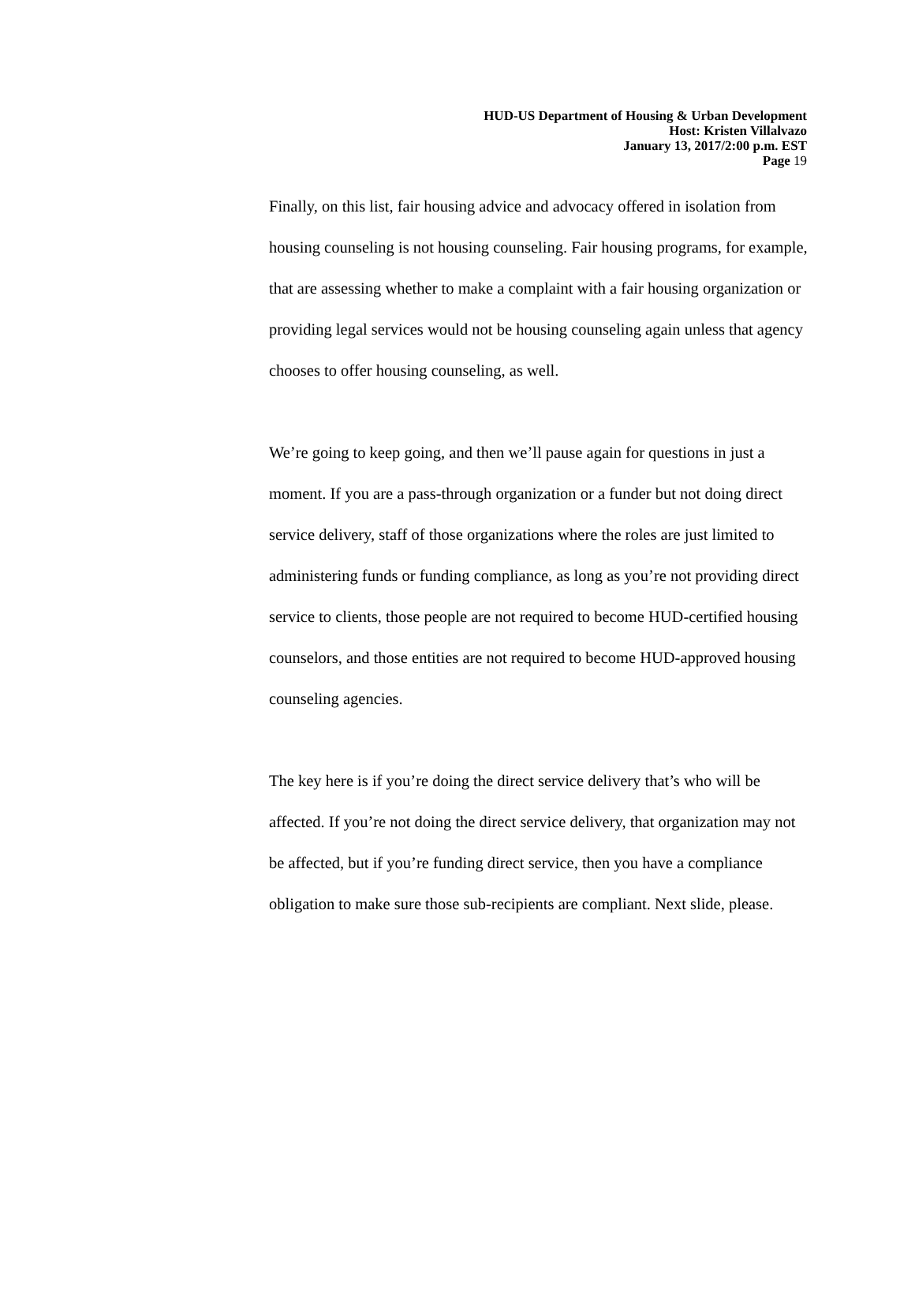HUD-US Department of Housing & Urban Development
Host: Kristen Villalvazo
January 13, 2017/2:00 p.m. EST
Page 19
Finally, on this list, fair housing advice and advocacy offered in isolation from housing counseling is not housing counseling. Fair housing programs, for example, that are assessing whether to make a complaint with a fair housing organization or providing legal services would not be housing counseling again unless that agency chooses to offer housing counseling, as well.
We’re going to keep going, and then we’ll pause again for questions in just a moment. If you are a pass-through organization or a funder but not doing direct service delivery, staff of those organizations where the roles are just limited to administering funds or funding compliance, as long as you’re not providing direct service to clients, those people are not required to become HUD-certified housing counselors, and those entities are not required to become HUD-approved housing counseling agencies.
The key here is if you’re doing the direct service delivery that’s who will be affected. If you’re not doing the direct service delivery, that organization may not be affected, but if you’re funding direct service, then you have a compliance obligation to make sure those sub-recipients are compliant. Next slide, please.